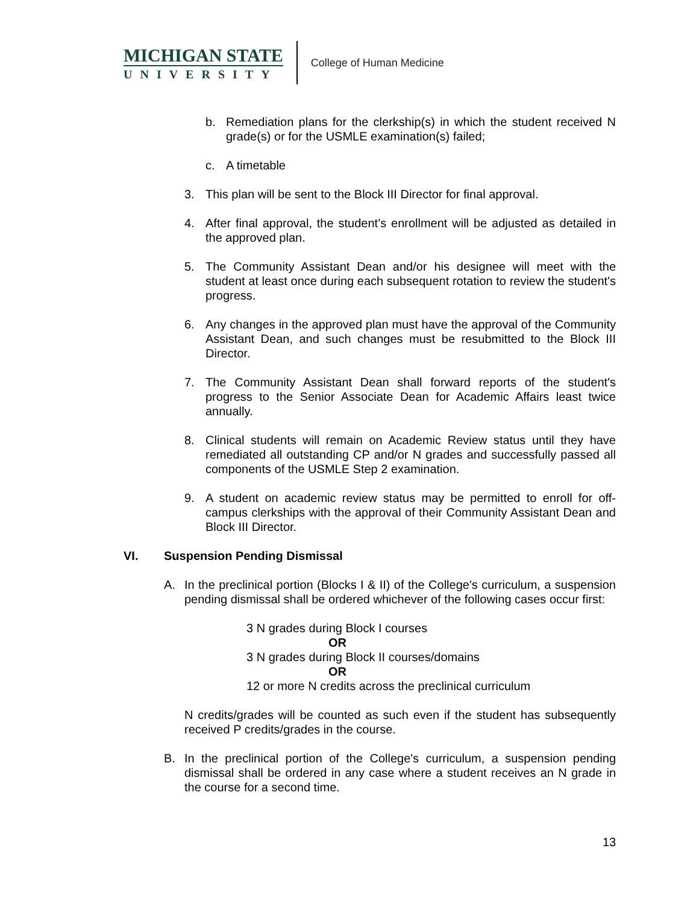MICHIGAN STATE
UNIVERSITY
College of Human Medicine
b. Remediation plans for the clerkship(s) in which the student received N grade(s) or for the USMLE examination(s) failed;
c. A timetable
3. This plan will be sent to the Block III Director for final approval.
4. After final approval, the student’s enrollment will be adjusted as detailed in the approved plan.
5. The Community Assistant Dean and/or his designee will meet with the student at least once during each subsequent rotation to review the student's progress.
6. Any changes in the approved plan must have the approval of the Community Assistant Dean, and such changes must be resubmitted to the Block III Director.
7. The Community Assistant Dean shall forward reports of the student's progress to the Senior Associate Dean for Academic Affairs least twice annually.
8. Clinical students will remain on Academic Review status until they have remediated all outstanding CP and/or N grades and successfully passed all components of the USMLE Step 2 examination.
9. A student on academic review status may be permitted to enroll for off-campus clerkships with the approval of their Community Assistant Dean and Block III Director.
VI. Suspension Pending Dismissal
A. In the preclinical portion (Blocks I & II) of the College's curriculum, a suspension pending dismissal shall be ordered whichever of the following cases occur first:
3 N grades during Block I courses
OR
3 N grades during Block II courses/domains
OR
12 or more N credits across the preclinical curriculum
N credits/grades will be counted as such even if the student has subsequently received P credits/grades in the course.
B. In the preclinical portion of the College's curriculum, a suspension pending dismissal shall be ordered in any case where a student receives an N grade in the course for a second time.
13